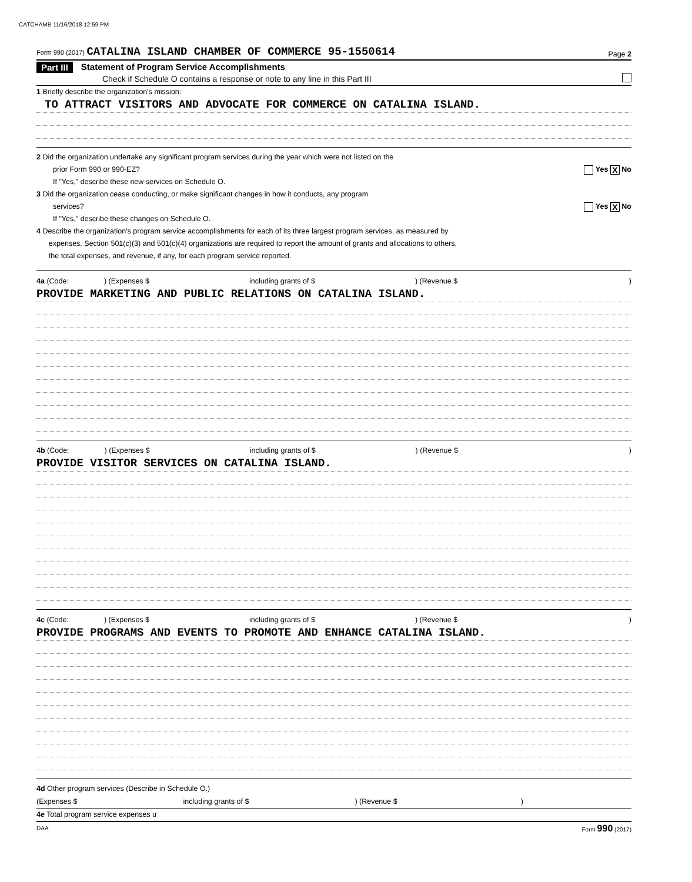CATCHAMB 11/16/2018 12:59 PM
Form 990 (2017) CATALINA ISLAND CHAMBER OF COMMERCE 95-1550614 Page 2
Part III Statement of Program Service Accomplishments
Check if Schedule O contains a response or note to any line in this Part III
1 Briefly describe the organization's mission:
TO ATTRACT VISITORS AND ADVOCATE FOR COMMERCE ON CATALINA ISLAND.
2 Did the organization undertake any significant program services during the year which were not listed on the
prior Form 990 or 990-EZ? Yes X No
If "Yes," describe these new services on Schedule O.
3 Did the organization cease conducting, or make significant changes in how it conducts, any program
services? Yes X No
If "Yes," describe these changes on Schedule O.
4 Describe the organization's program service accomplishments for each of its three largest program services, as measured by
expenses. Section 501(c)(3) and 501(c)(4) organizations are required to report the amount of grants and allocations to others,
the total expenses, and revenue, if any, for each program service reported.
4a (Code:) (Expenses $ including grants of $) (Revenue $)
PROVIDE MARKETING AND PUBLIC RELATIONS ON CATALINA ISLAND.
4b (Code:) (Expenses $ including grants of $) (Revenue $)
PROVIDE VISITOR SERVICES ON CATALINA ISLAND.
4c (Code:) (Expenses $ including grants of $) (Revenue $)
PROVIDE PROGRAMS AND EVENTS TO PROMOTE AND ENHANCE CATALINA ISLAND.
4d Other program services (Describe in Schedule O.)
(Expenses $ including grants of $) (Revenue $)
4e Total program service expenses u
DAA Form 990 (2017)